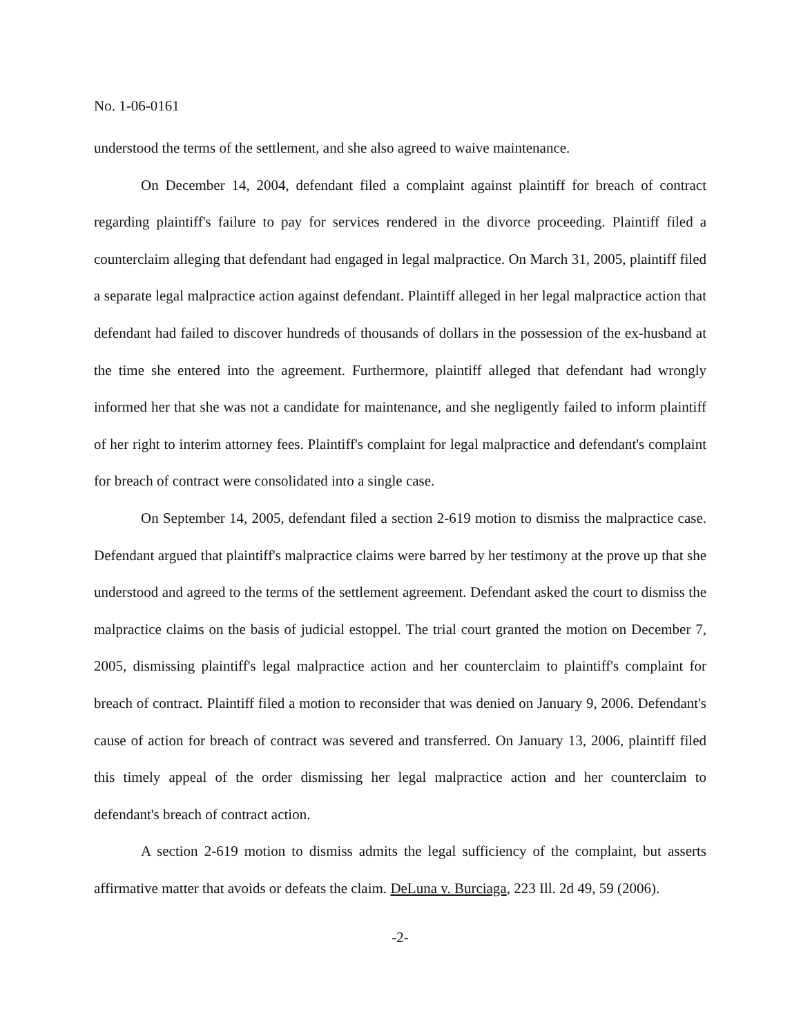No. 1-06-0161
understood the terms of the settlement, and she also agreed to waive maintenance.
On December 14, 2004, defendant filed a complaint against plaintiff for breach of contract regarding plaintiff's failure to pay for services rendered in the divorce proceeding. Plaintiff filed a counterclaim alleging that defendant had engaged in legal malpractice. On March 31, 2005, plaintiff filed a separate legal malpractice action against defendant. Plaintiff alleged in her legal malpractice action that defendant had failed to discover hundreds of thousands of dollars in the possession of the ex-husband at the time she entered into the agreement. Furthermore, plaintiff alleged that defendant had wrongly informed her that she was not a candidate for maintenance, and she negligently failed to inform plaintiff of her right to interim attorney fees. Plaintiff's complaint for legal malpractice and defendant's complaint for breach of contract were consolidated into a single case.
On September 14, 2005, defendant filed a section 2-619 motion to dismiss the malpractice case. Defendant argued that plaintiff's malpractice claims were barred by her testimony at the prove up that she understood and agreed to the terms of the settlement agreement. Defendant asked the court to dismiss the malpractice claims on the basis of judicial estoppel. The trial court granted the motion on December 7, 2005, dismissing plaintiff's legal malpractice action and her counterclaim to plaintiff's complaint for breach of contract. Plaintiff filed a motion to reconsider that was denied on January 9, 2006. Defendant's cause of action for breach of contract was severed and transferred. On January 13, 2006, plaintiff filed this timely appeal of the order dismissing her legal malpractice action and her counterclaim to defendant's breach of contract action.
A section 2-619 motion to dismiss admits the legal sufficiency of the complaint, but asserts affirmative matter that avoids or defeats the claim. DeLuna v. Burciaga, 223 Ill. 2d 49, 59 (2006).
-2-